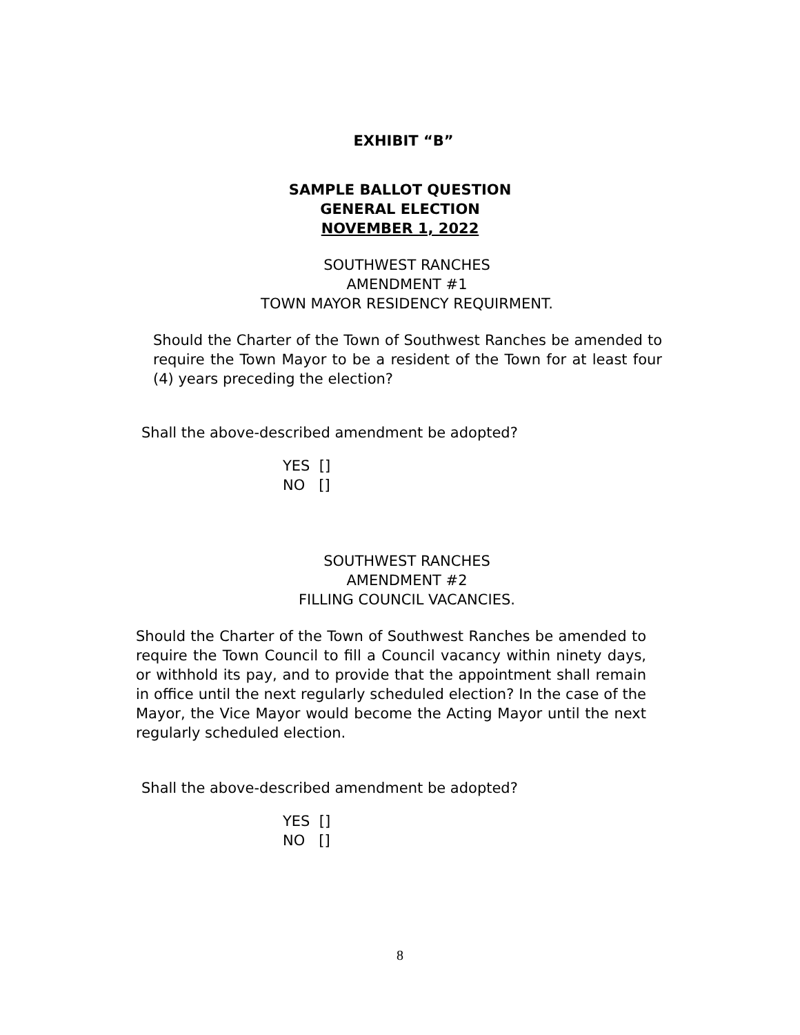EXHIBIT “B”
SAMPLE BALLOT QUESTION
GENERAL ELECTION
NOVEMBER 1, 2022
SOUTHWEST RANCHES
AMENDMENT #1
TOWN MAYOR RESIDENCY REQUIRMENT.
Should the Charter of the Town of Southwest Ranches be amended to require the Town Mayor to be a resident of the Town for at least four (4) years preceding the election?
Shall the above-described amendment be adopted?
YES []
NO []
SOUTHWEST RANCHES
AMENDMENT #2
FILLING COUNCIL VACANCIES.
Should the Charter of the Town of Southwest Ranches be amended to require the Town Council to fill a Council vacancy within ninety days, or withhold its pay, and to provide that the appointment shall remain in office until the next regularly scheduled election? In the case of the Mayor, the Vice Mayor would become the Acting Mayor until the next regularly scheduled election.
Shall the above-described amendment be adopted?
YES []
NO []
8